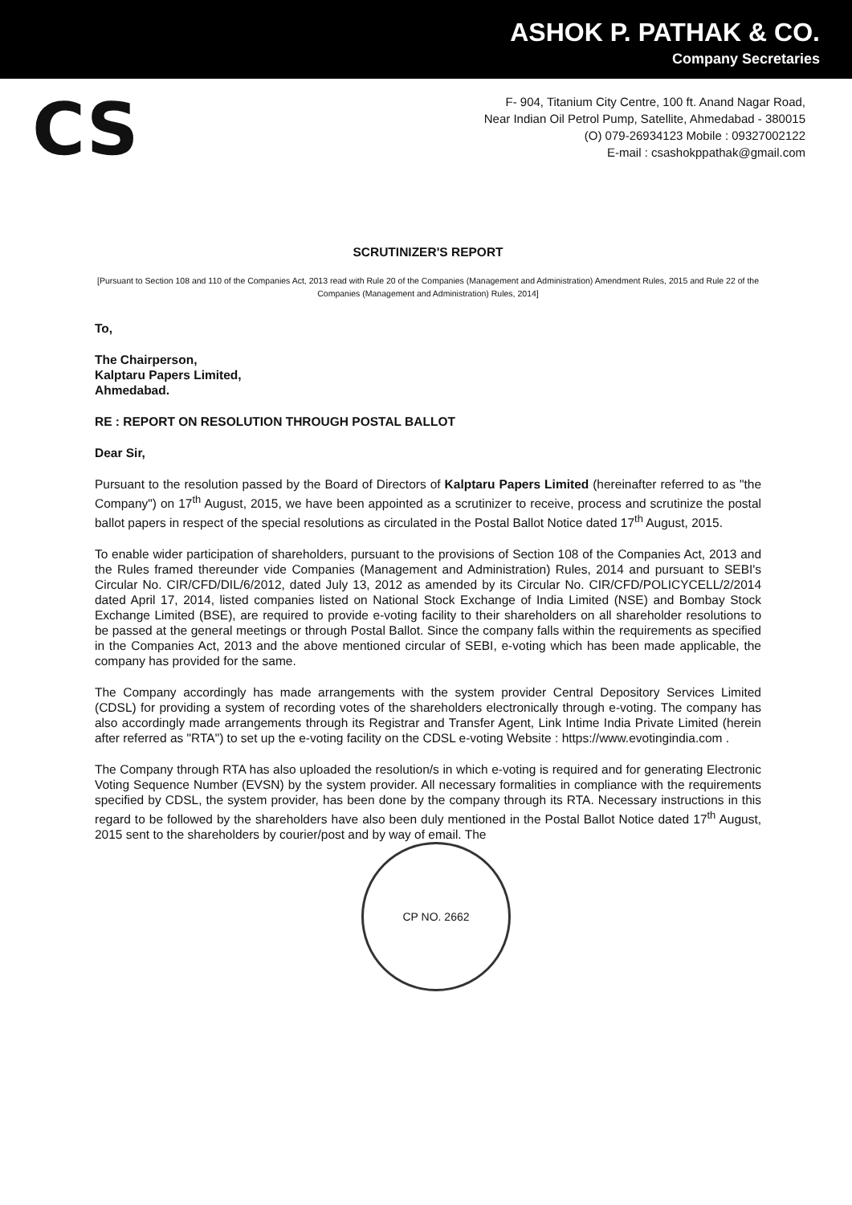ASHOK P. PATHAK & CO.
Company Secretaries
CS
F- 904, Titanium City Centre, 100 ft. Anand Nagar Road,
Near Indian Oil Petrol Pump, Satellite, Ahmedabad - 380015
(O) 079-26934123 Mobile : 09327002122
E-mail : csashokppathak@gmail.com
SCRUTINIZER'S REPORT
[Pursuant to Section 108 and 110 of the Companies Act, 2013 read with Rule 20 of the Companies (Management and Administration) Amendment Rules, 2015 and Rule 22 of the Companies (Management and Administration) Rules, 2014]
To,
The Chairperson,
Kalptaru Papers Limited,
Ahmedabad.
RE : REPORT ON RESOLUTION THROUGH POSTAL BALLOT
Dear Sir,
Pursuant to the resolution passed by the Board of Directors of Kalptaru Papers Limited (hereinafter referred to as "the Company") on 17<sup>th</sup> August, 2015, we have been appointed as a scrutinizer to receive, process and scrutinize the postal ballot papers in respect of the special resolutions as circulated in the Postal Ballot Notice dated 17<sup>th</sup> August, 2015.
To enable wider participation of shareholders, pursuant to the provisions of Section 108 of the Companies Act, 2013 and the Rules framed thereunder vide Companies (Management and Administration) Rules, 2014 and pursuant to SEBI's Circular No. CIR/CFD/DIL/6/2012, dated July 13, 2012 as amended by its Circular No. CIR/CFD/POLICYCELL/2/2014 dated April 17, 2014, listed companies listed on National Stock Exchange of India Limited (NSE) and Bombay Stock Exchange Limited (BSE), are required to provide e-voting facility to their shareholders on all shareholder resolutions to be passed at the general meetings or through Postal Ballot. Since the company falls within the requirements as specified in the Companies Act, 2013 and the above mentioned circular of SEBI, e-voting which has been made applicable, the company has provided for the same.
The Company accordingly has made arrangements with the system provider Central Depository Services Limited (CDSL) for providing a system of recording votes of the shareholders electronically through e-voting. The company has also accordingly made arrangements through its Registrar and Transfer Agent, Link Intime India Private Limited (herein after referred as "RTA") to set up the e-voting facility on the CDSL e-voting Website : https://www.evotingindia.com .
The Company through RTA has also uploaded the resolution/s in which e-voting is required and for generating Electronic Voting Sequence Number (EVSN) by the system provider. All necessary formalities in compliance with the requirements specified by CDSL, the system provider, has been done by the company through its RTA. Necessary instructions in this regard to be followed by the shareholders have also been duly mentioned in the Postal Ballot Notice dated 17<sup>th</sup> August, 2015 sent to the shareholders by courier/post and by way of email. The
CP NO. 2662